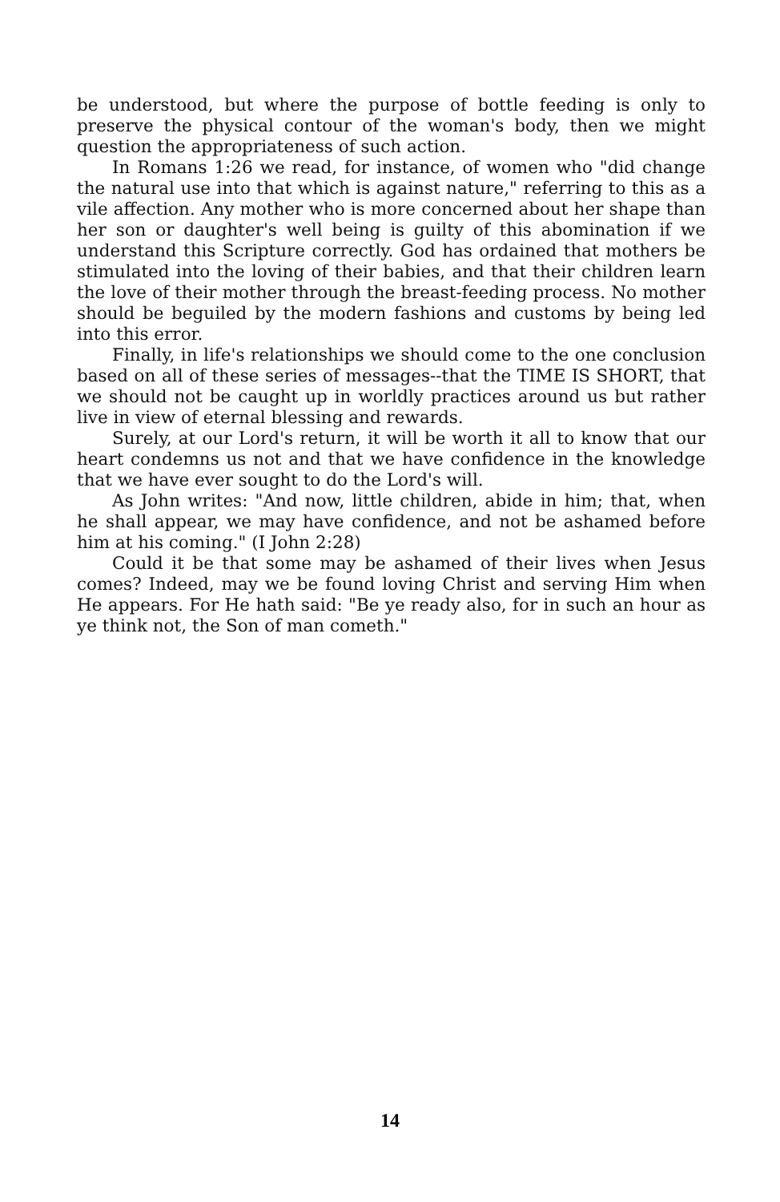be understood, but where the purpose of bottle feeding is only to preserve the physical contour of the woman's body, then we might question the appropriateness of such action.
In Romans 1:26 we read, for instance, of women who "did change the natural use into that which is against nature," referring to this as a vile affection. Any mother who is more concerned about her shape than her son or daughter's well being is guilty of this abomination if we understand this Scripture correctly. God has ordained that mothers be stimulated into the loving of their babies, and that their children learn the love of their mother through the breast-feeding process. No mother should be beguiled by the modern fashions and customs by being led into this error.
Finally, in life's relationships we should come to the one conclusion based on all of these series of messages--that the TIME IS SHORT, that we should not be caught up in worldly practices around us but rather live in view of eternal blessing and rewards.
Surely, at our Lord's return, it will be worth it all to know that our heart condemns us not and that we have confidence in the knowledge that we have ever sought to do the Lord's will.
As John writes: "And now, little children, abide in him; that, when he shall appear, we may have confidence, and not be ashamed before him at his coming." (I John 2:28)
Could it be that some may be ashamed of their lives when Jesus comes? Indeed, may we be found loving Christ and serving Him when He appears. For He hath said: "Be ye ready also, for in such an hour as ye think not, the Son of man cometh."
14